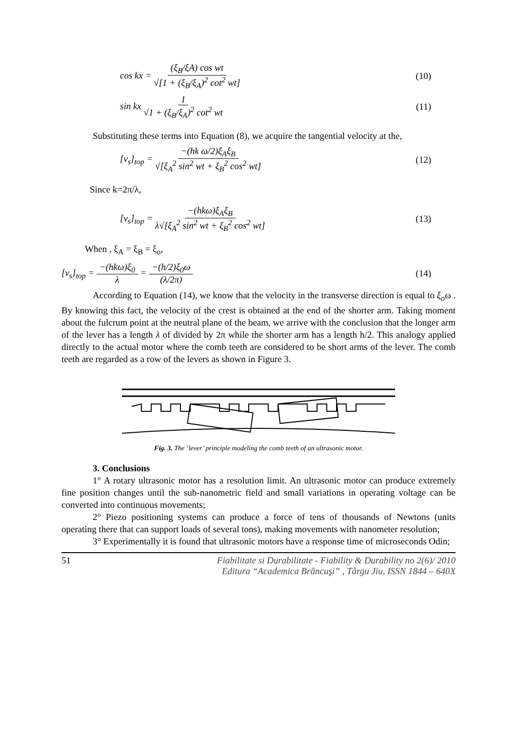cos kx = (ξ<sub>B</sub>/ξA) cos wt √[1 + (ξ<sub>B</sub>/ξ<sub>A</sub>)<sup>2</sup> cot<sup>2</sup> wt]
(10)
sin kx 1 √1 + (ξ<sub>B</sub>/ξ<sub>A</sub>)<sup>2</sup> cot<sup>2</sup> wt (11)
Substituting these terms into Equation (8), we acquire the tangential velocity at the,
[v<sub>s</sub>]<sub>top</sub> = −(hk ω/2)ξ<sub>A</sub>ξ<sub>B</sub> √[ξ<sub>A</sub><sup>2</sup> sin<sup>2</sup> wt + ξ<sub>B</sub><sup>2</sup> cos<sup>2</sup> wt]
(12)
Since k=2π/λ,
[v<sub>s</sub>]<sub>top</sub> = −(hkω)ξ<sub>A</sub>ξ<sub>B</sub> λ√[ξ<sub>A</sub><sup>2</sup> sin<sup>2</sup> wt + ξ<sub>B</sub><sup>2</sup> cos<sup>2</sup> wt]
(13)
When , ξ<sub>A</sub> = ξ<sub>B</sub> = ξ<sub>o</sub>,
[v<sub>s</sub>]<sub>top</sub> = −(hkω)ξ<sub>0</sub> λ = −(h/2)ξ<sub>0</sub>ω (λ/2π)
(14)
According to Equation (14), we know that the velocity in the transverse direction is equal to ξ<sub>o</sub>ω . By knowing this fact, the velocity of the crest is obtained at the end of the shorter arm. Taking moment about the fulcrum point at the neutral plane of the beam, we arrive with the conclusion that the longer arm of the lever has a length λ of divided by 2π while the shorter arm has a length h/2. This analogy applied directly to the actual motor where the comb teeth are considered to be short arms of the lever. The comb teeth are regarded as a row of the levers as shown in Figure 3.
Fig. 3. The ‘lever’ principle modeling the comb teeth of an ultrasonic motor.
3. Conclusions
1° A rotary ultrasonic motor has a resolution limit. An ultrasonic motor can produce extremely fine position changes until the sub-nanometric field and small variations in operating voltage can be converted into continuous movements;
2° Piezo positioning systems can produce a force of tens of thousands of Newtons (units operating there that can support loads of several tons), making movements with nanometer resolution;
3° Experimentally it is found that ultrasonic motors have a response time of microseconds Odin;
51 Fiabilitate si Durabilitate - Fiability & Durability no 2(6)/ 2010
Editura “Academica Brâncuşi” , Târgu Jiu, ISSN 1844 – 640X